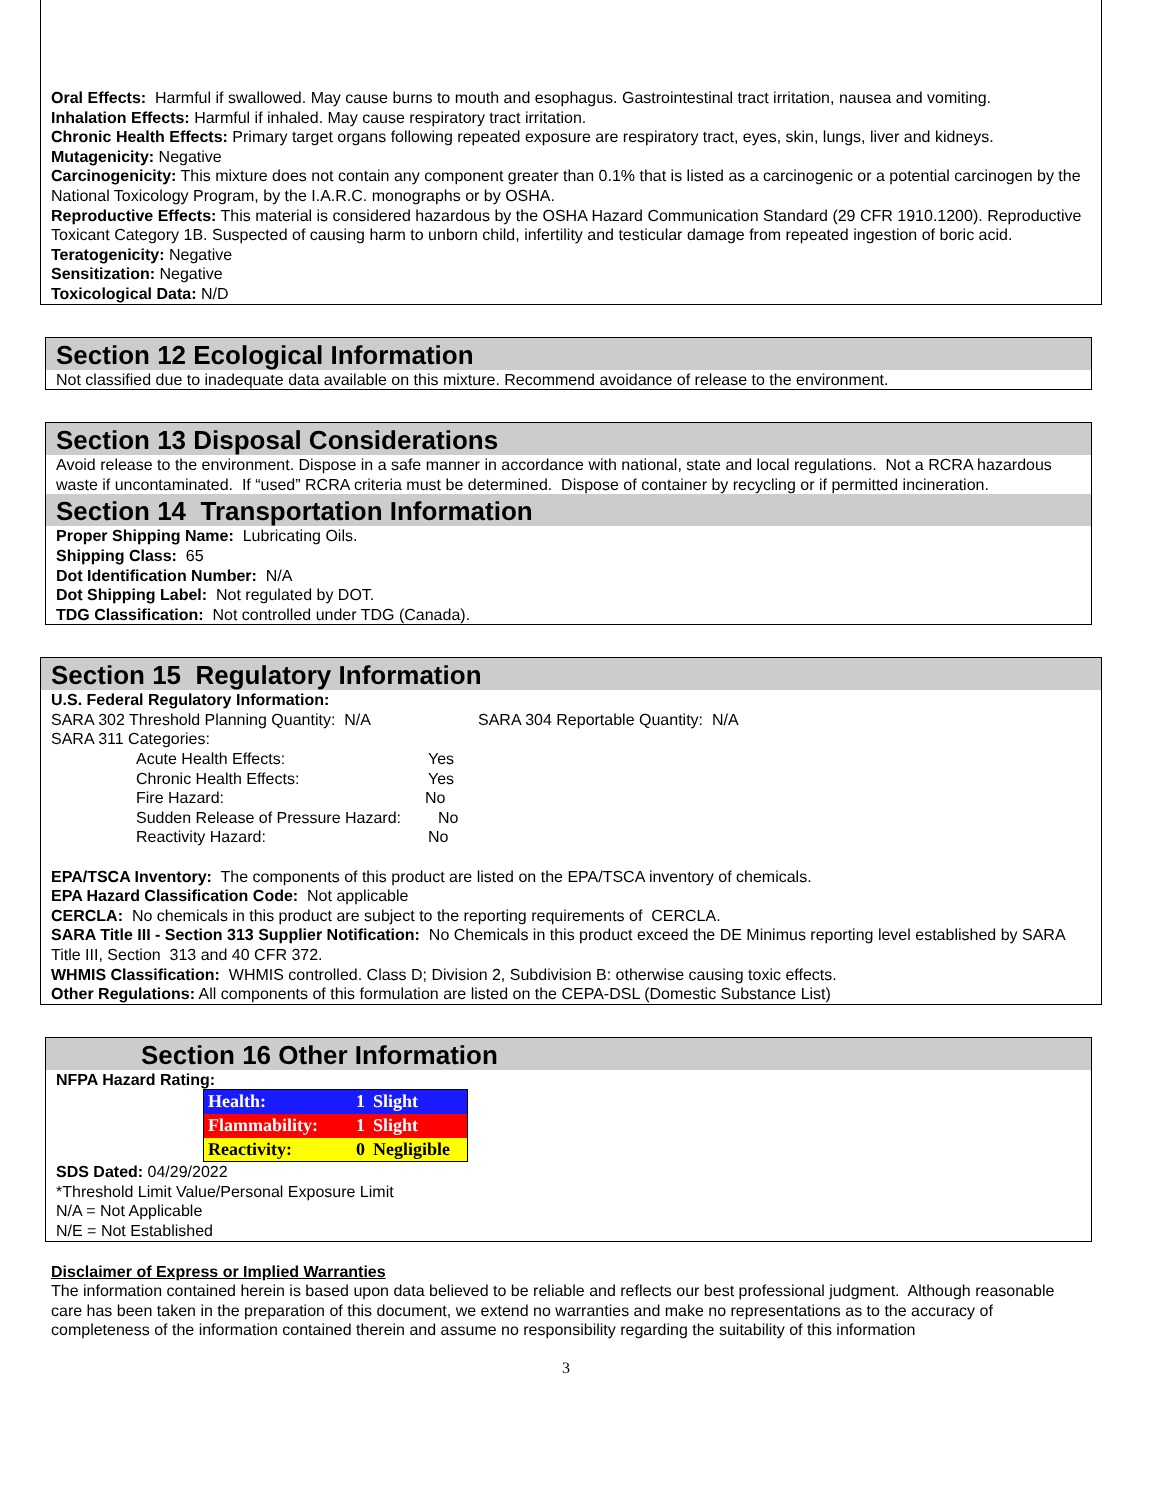Oral Effects: Harmful if swallowed. May cause burns to mouth and esophagus. Gastrointestinal tract irritation, nausea and vomiting.
Inhalation Effects: Harmful if inhaled. May cause respiratory tract irritation.
Chronic Health Effects: Primary target organs following repeated exposure are respiratory tract, eyes, skin, lungs, liver and kidneys.
Mutagenicity: Negative
Carcinogenicity: This mixture does not contain any component greater than 0.1% that is listed as a carcinogenic or a potential carcinogen by the National Toxicology Program, by the I.A.R.C. monographs or by OSHA.
Reproductive Effects: This material is considered hazardous by the OSHA Hazard Communication Standard (29 CFR 1910.1200). Reproductive Toxicant Category 1B. Suspected of causing harm to unborn child, infertility and testicular damage from repeated ingestion of boric acid.
Teratogenicity: Negative
Sensitization: Negative
Toxicological Data: N/D
Section 12 Ecological Information
Not classified due to inadequate data available on this mixture. Recommend avoidance of release to the environment.
Section 13 Disposal Considerations
Avoid release to the environment. Dispose in a safe manner in accordance with national, state and local regulations. Not a RCRA hazardous waste if uncontaminated. If “used” RCRA criteria must be determined. Dispose of container by recycling or if permitted incineration.
Section 14 Transportation Information
Proper Shipping Name: Lubricating Oils.
Shipping Class: 65
Dot Identification Number: N/A
Dot Shipping Label: Not regulated by DOT.
TDG Classification: Not controlled under TDG (Canada).
Section 15 Regulatory Information
U.S. Federal Regulatory Information:
SARA 302 Threshold Planning Quantity: N/A SARA 304 Reportable Quantity: N/A
SARA 311 Categories:
Acute Health Effects: Yes
Chronic Health Effects: Yes
Fire Hazard: No
Sudden Release of Pressure Hazard: No
Reactivity Hazard: No
EPA/TSCA Inventory: The components of this product are listed on the EPA/TSCA inventory of chemicals.
EPA Hazard Classification Code: Not applicable
CERCLA: No chemicals in this product are subject to the reporting requirements of CERCLA.
SARA Title III - Section 313 Supplier Notification: No Chemicals in this product exceed the DE Minimus reporting level established by SARA Title III, Section 313 and 40 CFR 372.
WHMIS Classification: WHMIS controlled. Class D; Division 2, Subdivision B: otherwise causing toxic effects.
Other Regulations: All components of this formulation are listed on the CEPA-DSL (Domestic Substance List)
Section 16 Other Information
NFPA Hazard Rating:
| Health: | 1 | Slight |
| Flammability: | 1 | Slight |
| Reactivity: | 0 | Negligible |
SDS Dated: 04/29/2022
*Threshold Limit Value/Personal Exposure Limit
N/A = Not Applicable
N/E = Not Established
Disclaimer of Express or Implied Warranties
The information contained herein is based upon data believed to be reliable and reflects our best professional judgment. Although reasonable care has been taken in the preparation of this document, we extend no warranties and make no representations as to the accuracy of completeness of the information contained therein and assume no responsibility regarding the suitability of this information
3